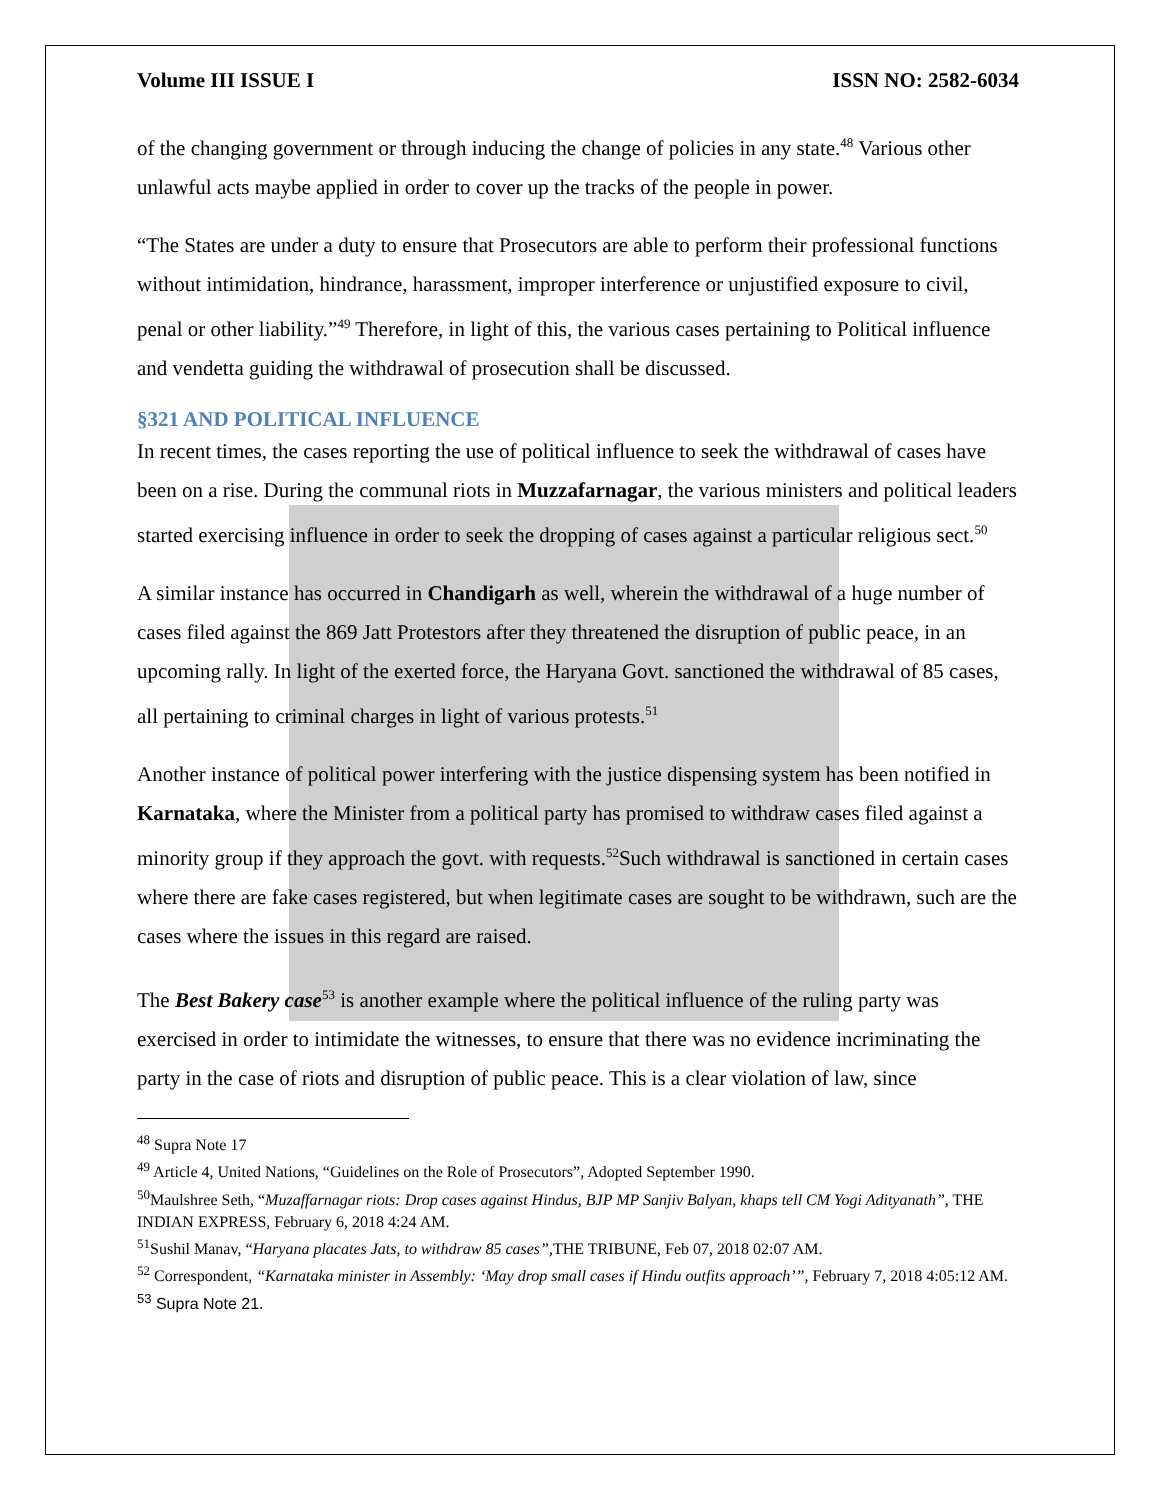Volume III ISSUE I ISSN NO: 2582-6034
of the changing government or through inducing the change of policies in any state.<sup>48</sup> Various other unlawful acts maybe applied in order to cover up the tracks of the people in power.
“The States are under a duty to ensure that Prosecutors are able to perform their professional functions without intimidation, hindrance, harassment, improper interference or unjustified exposure to civil, penal or other liability.”<sup>49</sup> Therefore, in light of this, the various cases pertaining to Political influence and vendetta guiding the withdrawal of prosecution shall be discussed.
§321 AND POLITICAL INFLUENCE
In recent times, the cases reporting the use of political influence to seek the withdrawal of cases have been on a rise. During the communal riots in Muzzafarnagar, the various ministers and political leaders started exercising influence in order to seek the dropping of cases against a particular religious sect.<sup>50</sup>
A similar instance has occurred in Chandigarh as well, wherein the withdrawal of a huge number of cases filed against the 869 Jatt Protestors after they threatened the disruption of public peace, in an upcoming rally. In light of the exerted force, the Haryana Govt. sanctioned the withdrawal of 85 cases, all pertaining to criminal charges in light of various protests.<sup>51</sup>
Another instance of political power interfering with the justice dispensing system has been notified in Karnataka, where the Minister from a political party has promised to withdraw cases filed against a minority group if they approach the govt. with requests.<sup>52</sup>Such withdrawal is sanctioned in certain cases where there are fake cases registered, but when legitimate cases are sought to be withdrawn, such are the cases where the issues in this regard are raised.
The Best Bakery case<sup>53</sup> is another example where the political influence of the ruling party was exercised in order to intimidate the witnesses, to ensure that there was no evidence incriminating the party in the case of riots and disruption of public peace. This is a clear violation of law, since
<sup>48</sup> Supra Note 17
<sup>49</sup> Article 4, United Nations, “Guidelines on the Role of Prosecutors”, Adopted September 1990.
<sup>50</sup> Maulshree Seth, “Muzaffarnagar riots: Drop cases against Hindus, BJP MP Sanjiv Balyan, khaps tell CM Yogi Adityanath”, THE INDIAN EXPRESS, February 6, 2018 4:24 AM.
<sup>51</sup> Sushil Manav, “Haryana placates Jats, to withdraw 85 cases”, THE TRIBUNE, Feb 07, 2018 02:07 AM.
<sup>52</sup> Correspondent, “Karnataka minister in Assembly: ‘May drop small cases if Hindu outfits approach’”, February 7, 2018 4:05:12 AM.
<sup>53</sup> Supra Note 21.